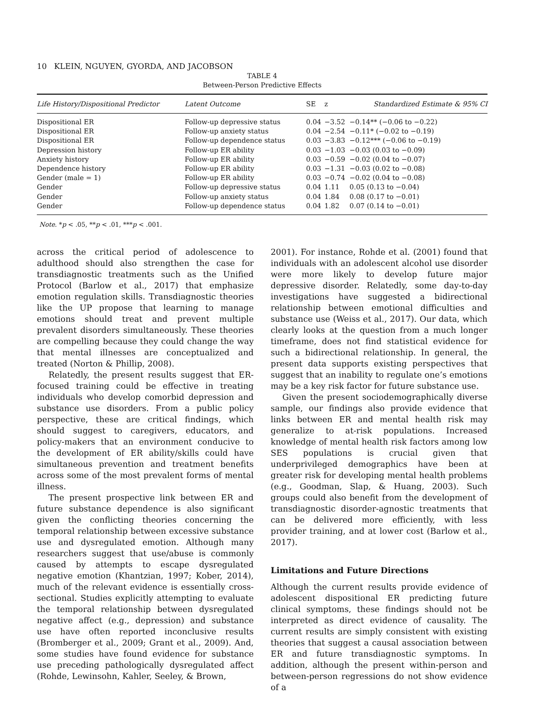10 KLEIN, NGUYEN, GYORDA, AND JACOBSON
TABLE 4
Between-Person Predictive Effects
| Life History/Dispositional Predictor | Latent Outcome | SE | z | Standardized Estimate & 95% CI |
| --- | --- | --- | --- | --- |
| Dispositional ER | Follow-up depressive status | 0.04 | −3.52 | −0.14** (−0.06 to −0.22) |
| Dispositional ER | Follow-up anxiety status | 0.04 | −2.54 | −0.11* (−0.02 to −0.19) |
| Dispositional ER | Follow-up dependence status | 0.03 | −3.83 | −0.12*** (−0.06 to −0.19) |
| Depression history | Follow-up ER ability | 0.03 | −1.03 | −0.03 (0.03 to −0.09) |
| Anxiety history | Follow-up ER ability | 0.03 | −0.59 | −0.02 (0.04 to −0.07) |
| Dependence history | Follow-up ER ability | 0.03 | −1.31 | −0.03 (0.02 to −0.08) |
| Gender (male = 1) | Follow-up ER ability | 0.03 | −0.74 | −0.02 (0.04 to −0.08) |
| Gender | Follow-up depressive status | 0.04 | 1.11 | 0.05 (0.13 to −0.04) |
| Gender | Follow-up anxiety status | 0.04 | 1.84 | 0.08 (0.17 to −0.01) |
| Gender | Follow-up dependence status | 0.04 | 1.82 | 0.07 (0.14 to −0.01) |
Note. *p < .05, **p < .01, ***p < .001.
across the critical period of adolescence to adulthood should also strengthen the case for transdiagnostic treatments such as the Unified Protocol (Barlow et al., 2017) that emphasize emotion regulation skills. Transdiagnostic theories like the UP propose that learning to manage emotions should treat and prevent multiple prevalent disorders simultaneously. These theories are compelling because they could change the way that mental illnesses are conceptualized and treated (Norton & Phillip, 2008).
Relatedly, the present results suggest that ER-focused training could be effective in treating individuals who develop comorbid depression and substance use disorders. From a public policy perspective, these are critical findings, which should suggest to caregivers, educators, and policy-makers that an environment conducive to the development of ER ability/skills could have simultaneous prevention and treatment benefits across some of the most prevalent forms of mental illness.
The present prospective link between ER and future substance dependence is also significant given the conflicting theories concerning the temporal relationship between excessive substance use and dysregulated emotion. Although many researchers suggest that use/abuse is commonly caused by attempts to escape dysregulated negative emotion (Khantzian, 1997; Kober, 2014), much of the relevant evidence is essentially cross-sectional. Studies explicitly attempting to evaluate the temporal relationship between dysregulated negative affect (e.g., depression) and substance use have often reported inconclusive results (Bromberger et al., 2009; Grant et al., 2009). And, some studies have found evidence for substance use preceding pathologically dysregulated affect (Rohde, Lewinsohn, Kahler, Seeley, & Brown,
2001). For instance, Rohde et al. (2001) found that individuals with an adolescent alcohol use disorder were more likely to develop future major depressive disorder. Relatedly, some day-to-day investigations have suggested a bidirectional relationship between emotional difficulties and substance use (Weiss et al., 2017). Our data, which clearly looks at the question from a much longer timeframe, does not find statistical evidence for such a bidirectional relationship. In general, the present data supports existing perspectives that suggest that an inability to regulate one’s emotions may be a key risk factor for future substance use.
Given the present sociodemographically diverse sample, our findings also provide evidence that links between ER and mental health risk may generalize to at-risk populations. Increased knowledge of mental health risk factors among low SES populations is crucial given that underprivileged demographics have been at greater risk for developing mental health problems (e.g., Goodman, Slap, & Huang, 2003). Such groups could also benefit from the development of transdiagnostic disorder-agnostic treatments that can be delivered more efficiently, with less provider training, and at lower cost (Barlow et al., 2017).
Limitations and Future Directions
Although the current results provide evidence of adolescent dispositional ER predicting future clinical symptoms, these findings should not be interpreted as direct evidence of causality. The current results are simply consistent with existing theories that suggest a causal association between ER and future transdiagnostic symptoms. In addition, although the present within-person and between-person regressions do not show evidence of a